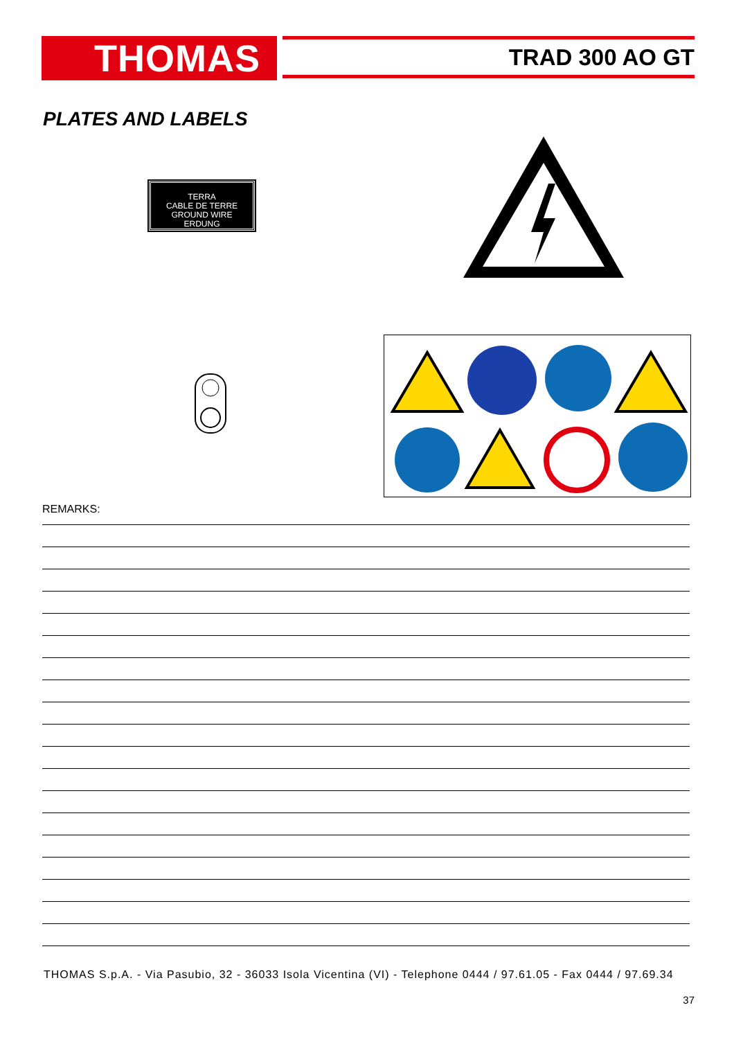THOMAS TRAD 300 AO GT
PLATES AND LABELS
TERRA
CABLE DE TERRE
GROUND WIRE
ERDUNG
REMARKS:
THOMAS S.p.A. - Via Pasubio, 32 - 36033 Isola Vicentina (VI) - Telephone 0444 / 97.61.05 - Fax 0444 / 97.69.34
37